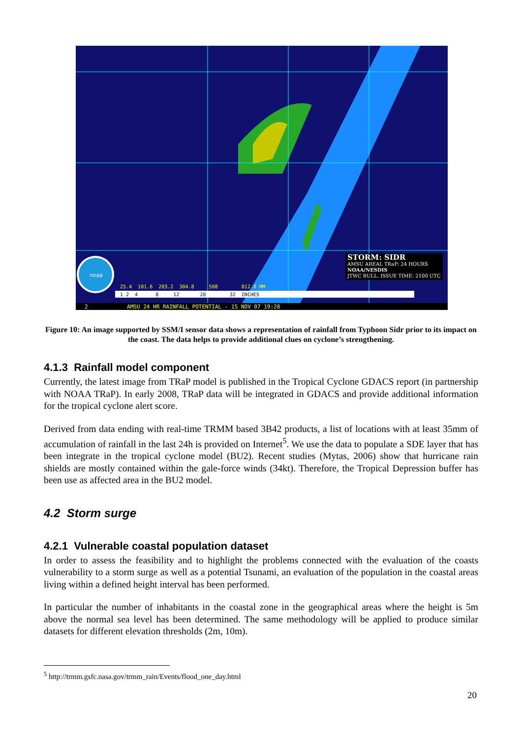STORM: SIDR
AMSU AREAL TRaP: 24 HOURS
NOAA/NESDIS
JTWC BULL. ISSUE TIME: 2100 UTC
noaa
25.4 101.6 203.2 304.8 508 812.8 MM
1 2 4 8 12 20 32 INCHES
2 AMSU 24 HR RAINFALL POTENTIAL - 15 NOV 07 19:28
Figure 10: An image supported by SSM/I sensor data shows a representation of rainfall from Typhoon Sidr prior to its impact on the coast. The data helps to provide additional clues on cyclone’s strengthening.
4.1.3 Rainfall model component
Currently, the latest image from TRaP model is published in the Tropical Cyclone GDACS report (in partnership with NOAA TRaP). In early 2008, TRaP data will be integrated in GDACS and provide additional information for the tropical cyclone alert score.
Derived from data ending with real-time TRMM based 3B42 products, a list of locations with at least 35mm of accumulation of rainfall in the last 24h is provided on Internet<sup>5</sup>. We use the data to populate a SDE layer that has been integrate in the tropical cyclone model (BU2). Recent studies (Mytas, 2006) show that hurricane rain shields are mostly contained within the gale-force winds (34kt). Therefore, the Tropical Depression buffer has been use as affected area in the BU2 model.
4.2 Storm surge
4.2.1 Vulnerable coastal population dataset
In order to assess the feasibility and to highlight the problems connected with the evaluation of the coasts vulnerability to a storm surge as well as a potential Tsunami, an evaluation of the population in the coastal areas living within a defined height interval has been performed.
In particular the number of inhabitants in the coastal zone in the geographical areas where the height is 5m above the normal sea level has been determined. The same methodology will be applied to produce similar datasets for different elevation thresholds (2m, 10m).
<sup>5</sup> http://trmm.gsfc.nasa.gov/trmm_rain/Events/flood_one_day.html
20